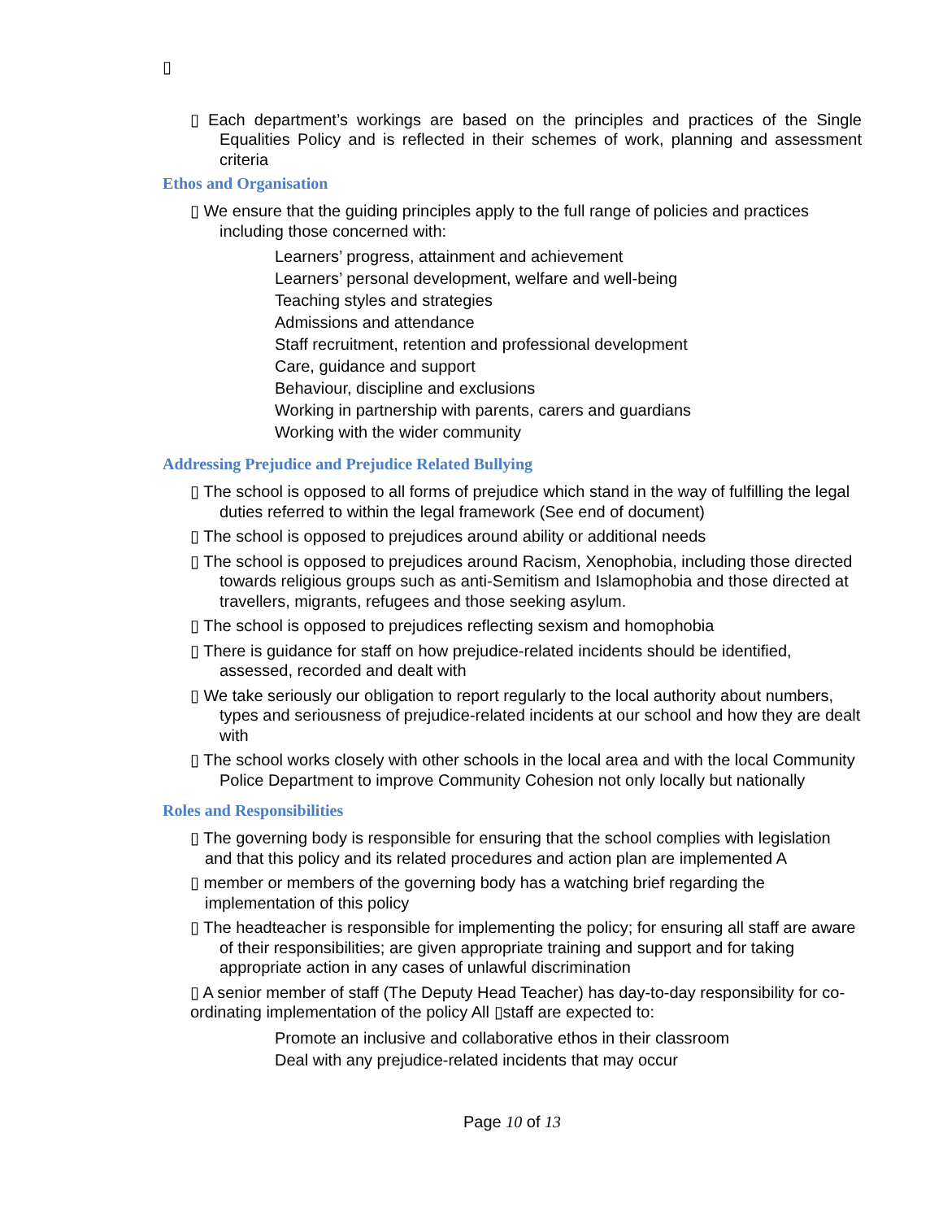▯
▯ Each department’s workings are based on the principles and practices of the Single Equalities Policy and is reflected in their schemes of work, planning and assessment criteria
Ethos and Organisation
▯ We ensure that the guiding principles apply to the full range of policies and practices including those concerned with:
Learners’ progress, attainment and achievement
Learners’ personal development, welfare and well-being
Teaching styles and strategies
Admissions and attendance
Staff recruitment, retention and professional development
Care, guidance and support
Behaviour, discipline and exclusions
Working in partnership with parents, carers and guardians
Working with the wider community
Addressing Prejudice and Prejudice Related Bullying
▯ The school is opposed to all forms of prejudice which stand in the way of fulfilling the legal duties referred to within the legal framework (See end of document)
▯ The school is opposed to prejudices around ability or additional needs
▯ The school is opposed to prejudices around Racism, Xenophobia, including those directed towards religious groups such as anti-Semitism and Islamophobia and those directed at travellers, migrants, refugees and those seeking asylum.
▯ The school is opposed to prejudices reflecting sexism and homophobia
▯ There is guidance for staff on how prejudice-related incidents should be identified, assessed, recorded and dealt with
▯ We take seriously our obligation to report regularly to the local authority about numbers, types and seriousness of prejudice-related incidents at our school and how they are dealt with
▯ The school works closely with other schools in the local area and with the local Community Police Department to improve Community Cohesion not only locally but nationally
Roles and Responsibilities
▯ The governing body is responsible for ensuring that the school complies with legislation and that this policy and its related procedures and action plan are implemented A
▯ member or members of the governing body has a watching brief regarding the implementation of this policy
▯ The headteacher is responsible for implementing the policy; for ensuring all staff are aware of their responsibilities; are given appropriate training and support and for taking appropriate action in any cases of unlawful discrimination
▯ A senior member of staff (The Deputy Head Teacher) has day-to-day responsibility for co-ordinating implementation of the policy All ▯staff are expected to:
Promote an inclusive and collaborative ethos in their classroom
Deal with any prejudice-related incidents that may occur
Page 10 of 13